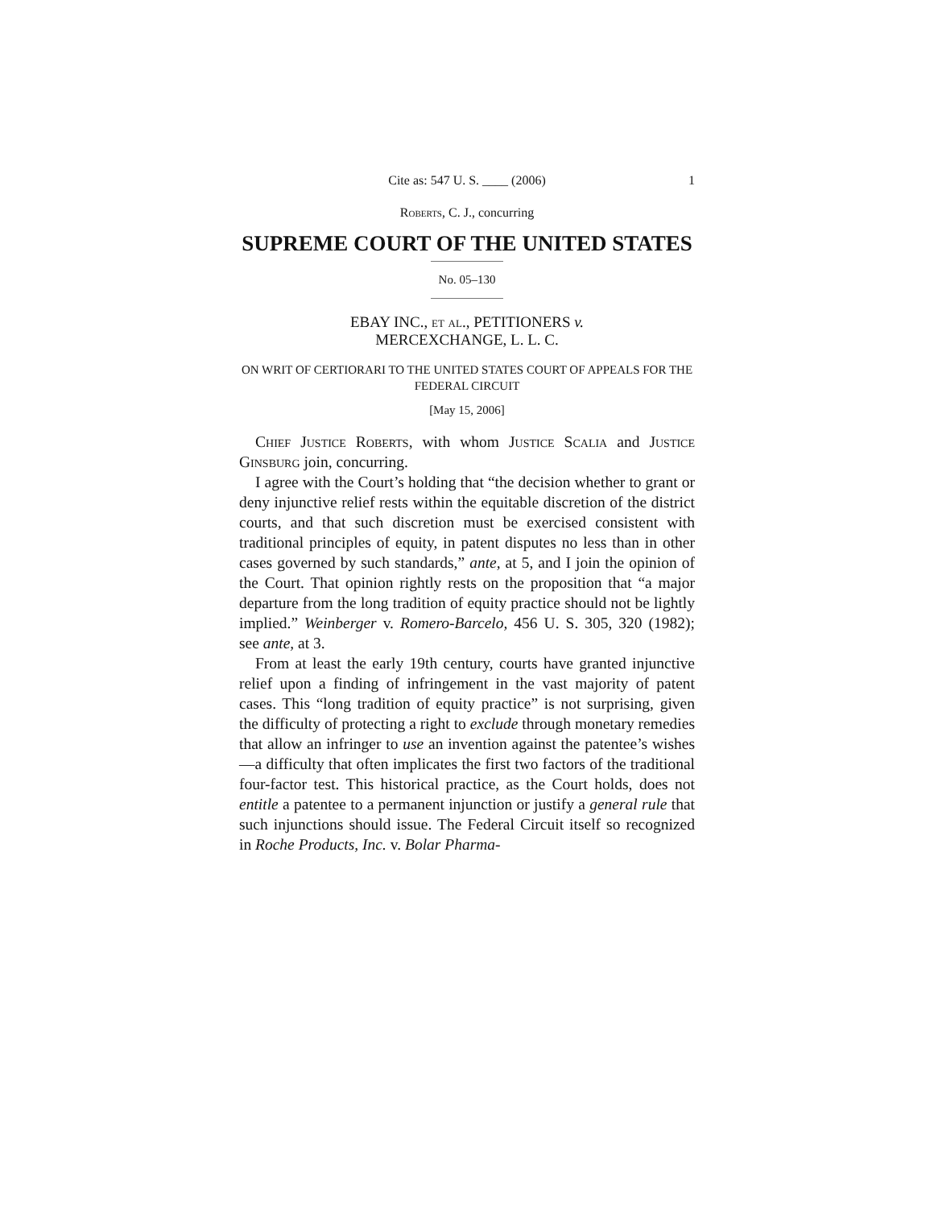Cite as: 547 U. S. ____ (2006) 1
Roberts, C. J., concurring
SUPREME COURT OF THE UNITED STATES
No. 05–130
EBAY INC., et al., PETITIONERS v.
MERCEXCHANGE, L. L. C.
ON WRIT OF CERTIORARI TO THE UNITED STATES COURT OF APPEALS FOR THE FEDERAL CIRCUIT
[May 15, 2006]
Chief Justice Roberts, with whom Justice Scalia and Justice Ginsburg join, concurring.
I agree with the Court’s holding that “the decision whether to grant or deny injunctive relief rests within the equitable discretion of the district courts, and that such discretion must be exercised consistent with traditional principles of equity, in patent disputes no less than in other cases governed by such standards,” ante, at 5, and I join the opinion of the Court. That opinion rightly rests on the proposition that “a major departure from the long tradition of equity practice should not be lightly implied.” Weinberger v. Romero-Barcelo, 456 U. S. 305, 320 (1982); see ante, at 3.
From at least the early 19th century, courts have granted injunctive relief upon a finding of infringement in the vast majority of patent cases. This “long tradition of equity practice” is not surprising, given the difficulty of protecting a right to exclude through monetary remedies that allow an infringer to use an invention against the patentee’s wishes—a difficulty that often implicates the first two factors of the traditional four-factor test. This historical practice, as the Court holds, does not entitle a patentee to a permanent injunction or justify a general rule that such injunctions should issue. The Federal Circuit itself so recognized in Roche Products, Inc. v. Bolar Pharma-